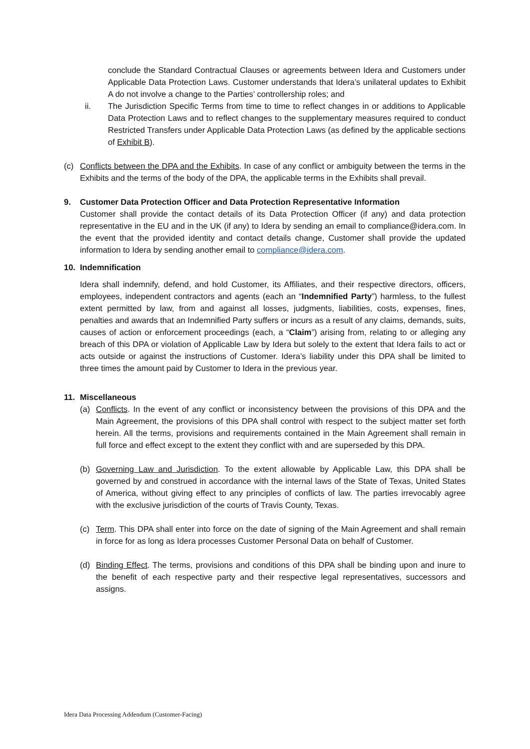conclude the Standard Contractual Clauses or agreements between Idera and Customers under Applicable Data Protection Laws. Customer understands that Idera’s unilateral updates to Exhibit A do not involve a change to the Parties’ controllership roles; and
ii. The Jurisdiction Specific Terms from time to time to reflect changes in or additions to Applicable Data Protection Laws and to reflect changes to the supplementary measures required to conduct Restricted Transfers under Applicable Data Protection Laws (as defined by the applicable sections of Exhibit B).
(c) Conflicts between the DPA and the Exhibits. In case of any conflict or ambiguity between the terms in the Exhibits and the terms of the body of the DPA, the applicable terms in the Exhibits shall prevail.
9. Customer Data Protection Officer and Data Protection Representative Information
Customer shall provide the contact details of its Data Protection Officer (if any) and data protection representative in the EU and in the UK (if any) to Idera by sending an email to compliance@idera.com. In the event that the provided identity and contact details change, Customer shall provide the updated information to Idera by sending another email to compliance@idera.com.
10. Indemnification
Idera shall indemnify, defend, and hold Customer, its Affiliates, and their respective directors, officers, employees, independent contractors and agents (each an “Indemnified Party”) harmless, to the fullest extent permitted by law, from and against all losses, judgments, liabilities, costs, expenses, fines, penalties and awards that an Indemnified Party suffers or incurs as a result of any claims, demands, suits, causes of action or enforcement proceedings (each, a “Claim”) arising from, relating to or alleging any breach of this DPA or violation of Applicable Law by Idera but solely to the extent that Idera fails to act or acts outside or against the instructions of Customer. Idera’s liability under this DPA shall be limited to three times the amount paid by Customer to Idera in the previous year.
11. Miscellaneous
(a) Conflicts. In the event of any conflict or inconsistency between the provisions of this DPA and the Main Agreement, the provisions of this DPA shall control with respect to the subject matter set forth herein. All the terms, provisions and requirements contained in the Main Agreement shall remain in full force and effect except to the extent they conflict with and are superseded by this DPA.
(b) Governing Law and Jurisdiction. To the extent allowable by Applicable Law, this DPA shall be governed by and construed in accordance with the internal laws of the State of Texas, United States of America, without giving effect to any principles of conflicts of law. The parties irrevocably agree with the exclusive jurisdiction of the courts of Travis County, Texas.
(c) Term. This DPA shall enter into force on the date of signing of the Main Agreement and shall remain in force for as long as Idera processes Customer Personal Data on behalf of Customer.
(d) Binding Effect. The terms, provisions and conditions of this DPA shall be binding upon and inure to the benefit of each respective party and their respective legal representatives, successors and assigns.
Idera Data Processing Addendum (Customer-Facing)